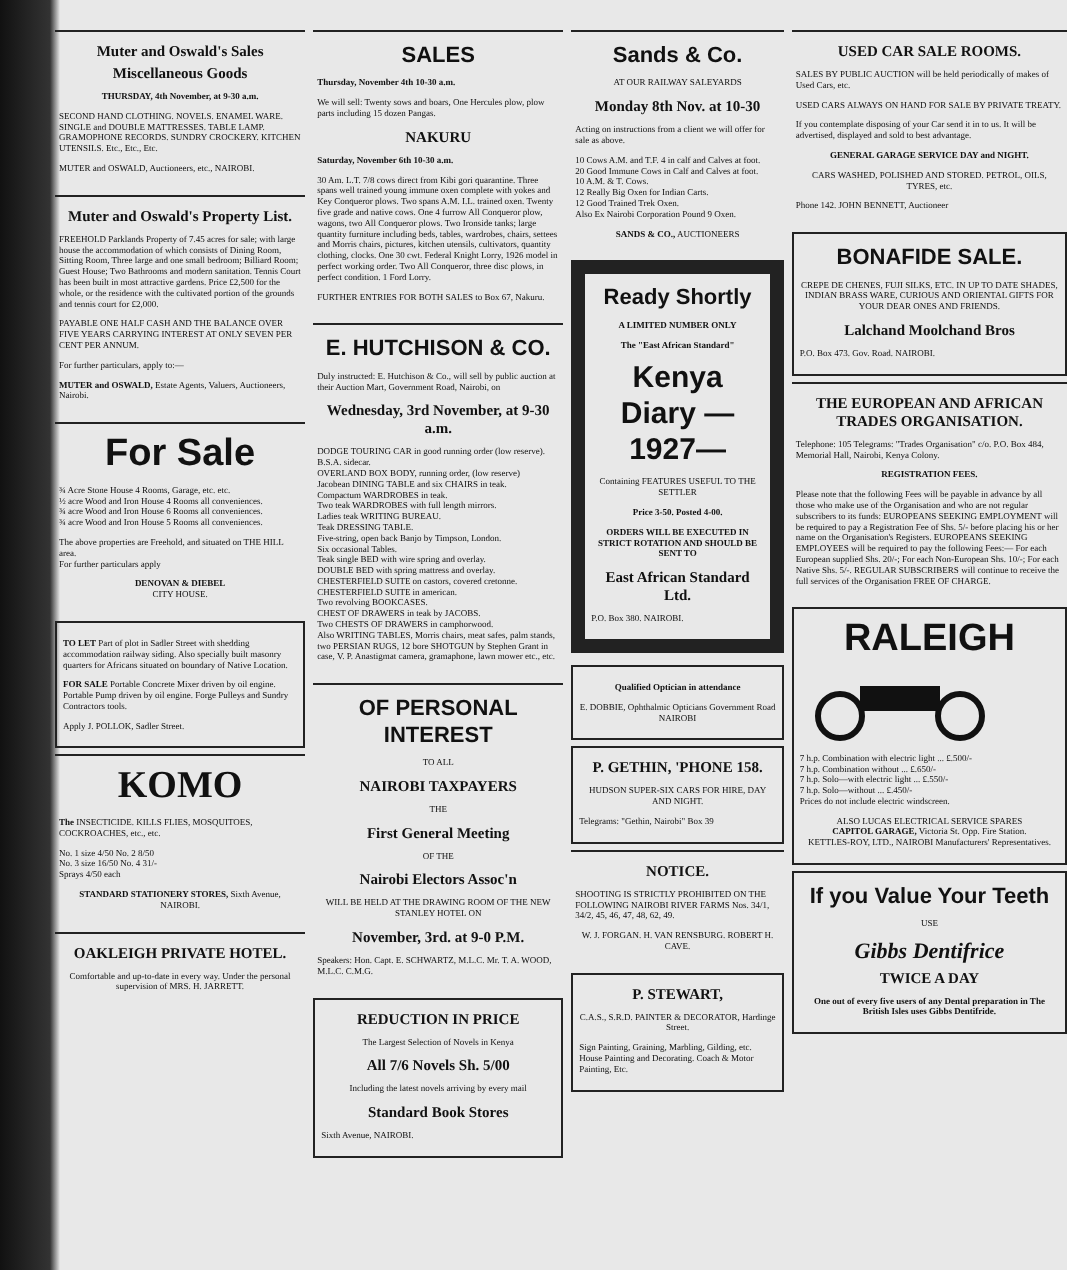Muter and Oswald's Sales
Miscellaneous Goods
THURSDAY, 4th November, at 9-30 a.m.
SECOND HAND CLOTHING. NOVELS. ENAMEL WARE. SINGLE and DOUBLE MATTRESSES. TABLE LAMP. GRAMOPHONE RECORDS. SUNDRY CROCKERY. KITCHEN UTENSILS. Etc., Etc., Etc.
MUTER and OSWALD, Auctioneers, etc., NAIROBI.
Muter and Oswald's Property List.
FREEHOLD Parklands Property of 7.45 acres for sale; with large house the accommodation of which consists of Dining Room, Sitting Room, Three large and one small bedroom; Billiard Room; Guest House; Two Bathrooms and modern sanitation. Tennis Court has been built in most attractive gardens. Price £2,500 for the whole, or the residence with the cultivated portion of the grounds and tennis court for £2,000.
PAYABLE ONE HALF CASH AND THE BALANCE OVER FIVE YEARS CARRYING INTEREST AT ONLY SEVEN PER CENT PER ANNUM.
For further particulars, apply to:—
MUTER and OSWALD, Estate Agents, Valuers, Auctioneers, Nairobi.
For Sale
¾ Acre Stone House 4 Rooms, Garage, etc. etc.
½ acre Wood and Iron House 4 Rooms all conveniences.
¾ acre Wood and Iron House 6 Rooms all conveniences.
¾ acre Wood and Iron House 5 Rooms all conveniences.
The above properties are Freehold, and situated on THE HILL area.
For further particulars apply
DENOVAN & DIEBEL
CITY HOUSE.
TO LET Part of plot in Sadler Street with shedding accommodation railway siding. Also specially built masonry quarters for Africans situated on boundary of Native Location.
FOR SALE Portable Concrete Mixer driven by oil engine. Portable Pump driven by oil engine. Forge Pulleys and Sundry Contractors tools.
Apply J. POLLOK, Sadler Street.
KOMO
The INSECTICIDE. KILLS FLIES, MOSQUITOES, COCKROACHES, etc., etc.
No. 1 size 4/50 No. 2 8/50
No. 3 size 16/50 No. 4 31/-
Sprays 4/50 each
STANDARD STATIONERY STORES, Sixth Avenue, NAIROBI.
OAKLEIGH PRIVATE HOTEL.
Comfortable and up-to-date in every way. Under the personal supervision of MRS. H. JARRETT.
SALES
Thursday, November 4th 10-30 a.m.
We will sell: Twenty sows and boars, One Hercules plow, plow parts including 15 dozen Pangas.
NAKURU
Saturday, November 6th 10-30 a.m.
30 Am. L.T. 7/8 cows direct from Kibi gori quarantine. Three spans well trained young immune oxen complete with yokes and Key Conqueror plows. Two spans A.M. I.L. trained oxen. Twenty five grade and native cows. One 4 furrow All Conqueror plow, wagons, two All Conqueror plows. Two Ironside tanks; large quantity furniture including beds, tables, wardrobes, chairs, settees and Morris chairs, pictures, kitchen utensils, cultivators, quantity clothing, clocks. One 30 cwt. Federal Knight Lorry, 1926 model in perfect working order. Two All Conqueror, three disc plows, in perfect condition. 1 Ford Lorry.
FURTHER ENTRIES FOR BOTH SALES to Box 67, Nakuru.
E. HUTCHISON & CO.
Duly instructed: E. Hutchison & Co., will sell by public auction at their Auction Mart, Government Road, Nairobi, on
Wednesday, 3rd November, at 9-30 a.m.
DODGE TOURING CAR in good running order (low reserve).
B.S.A. sidecar.
OVERLAND BOX BODY, running order, (low reserve)
Jacobean DINING TABLE and six CHAIRS in teak.
Compactum WARDROBES in teak.
Two teak WARDROBES with full length mirrors.
Ladies teak WRITING BUREAU.
Teak DRESSING TABLE.
Five-string, open back Banjo by Timpson, London.
Six occasional Tables.
Teak single BED with wire spring and overlay.
DOUBLE BED with spring mattress and overlay.
CHESTERFIELD SUITE on castors, covered cretonne.
CHESTERFIELD SUITE in american.
Two revolving BOOKCASES.
CHEST OF DRAWERS in teak by JACOBS.
Two CHESTS OF DRAWERS in camphorwood.
Also WRITING TABLES, Morris chairs, meat safes, palm stands, two PERSIAN RUGS, 12 bore SHOTGUN by Stephen Grant in case, V. P. Anastigmat camera, gramaphone, lawn mower etc., etc.
OF PERSONAL INTEREST
TO ALL
NAIROBI TAXPAYERS
THE
First General Meeting
OF THE
Nairobi Electors Assoc'n
WILL BE HELD AT THE DRAWING ROOM OF THE NEW STANLEY HOTEL ON
November, 3rd. at 9-0 P.M.
Speakers: Hon. Capt. E. SCHWARTZ, M.L.C. Mr. T. A. WOOD, M.L.C. C.M.G.
REDUCTION IN PRICE
The Largest Selection of Novels in Kenya
All 7/6 Novels Sh. 5/00
Including the latest novels arriving by every mail
Standard Book Stores
Sixth Avenue, NAIROBI.
Sands & Co.
AT OUR RAILWAY SALEYARDS
Monday 8th Nov. at 10-30
Acting on instructions from a client we will offer for sale as above.
10 Cows A.M. and T.F. 4 in calf and Calves at foot.
20 Good Immune Cows in Calf and Calves at foot.
10 A.M. & T. Cows.
12 Really Big Oxen for Indian Carts.
12 Good Trained Trek Oxen.
Also Ex Nairobi Corporation Pound 9 Oxen.
SANDS & CO., AUCTIONEERS
Ready Shortly
A LIMITED NUMBER ONLY
The "East African Standard"
Kenya Diary —1927—
Containing FEATURES USEFUL TO THE SETTLER
Price 3-50. Posted 4-00.
ORDERS WILL BE EXECUTED IN STRICT ROTATION AND SHOULD BE SENT TO
East African Standard Ltd.
P.O. Box 380. NAIROBI.
Qualified Optician in attendance
E. DOBBIE, Ophthalmic Opticians Government Road NAIROBI
P. GETHIN, 'PHONE 158.
HUDSON SUPER-SIX CARS FOR HIRE, DAY AND NIGHT.
Telegrams: "Gethin, Nairobi" Box 39
NOTICE.
SHOOTING IS STRICTLY PROHIBITED ON THE FOLLOWING NAIROBI RIVER FARMS Nos. 34/1, 34/2, 45, 46, 47, 48, 62, 49.
W. J. FORGAN. H. VAN RENSBURG. ROBERT H. CAVE.
P. STEWART,
C.A.S., S.R.D. PAINTER & DECORATOR, Hardinge Street.
Sign Painting, Graining, Marbling, Gilding, etc. House Painting and Decorating. Coach & Motor Painting, Etc.
USED CAR SALE ROOMS.
SALES BY PUBLIC AUCTION will be held periodically of makes of Used Cars, etc.
USED CARS ALWAYS ON HAND FOR SALE BY PRIVATE TREATY.
If you contemplate disposing of your Car send it in to us. It will be advertised, displayed and sold to best advantage.
GENERAL GARAGE SERVICE DAY and NIGHT.
CARS WASHED, POLISHED AND STORED. PETROL, OILS, TYRES, etc.
Phone 142. JOHN BENNETT, Auctioneer
BONAFIDE SALE.
CREPE DE CHENES, FUJI SILKS, ETC. IN UP TO DATE SHADES, INDIAN BRASS WARE, CURIOUS AND ORIENTAL GIFTS FOR YOUR DEAR ONES AND FRIENDS.
Lalchand Moolchand Bros
P.O. Box 473. Gov. Road. NAIROBI.
THE EUROPEAN AND AFRICAN TRADES ORGANISATION.
Telephone: 105 Telegrams: "Trades Organisation" c/o. P.O. Box 484, Memorial Hall, Nairobi, Kenya Colony.
REGISTRATION FEES.
Please note that the following Fees will be payable in advance by all those who make use of the Organisation and who are not regular subscribers to its funds: EUROPEANS SEEKING EMPLOYMENT will be required to pay a Registration Fee of Shs. 5/- before placing his or her name on the Organisation's Registers. EUROPEANS SEEKING EMPLOYEES will be required to pay the following Fees:— For each European supplied Shs. 20/-; For each Non-European Shs. 10/-; For each Native Shs. 5/-. REGULAR SUBSCRIBERS will continue to receive the full services of the Organisation FREE OF CHARGE.
RALEIGH
7 h.p. Combination with electric light ... £.500/-
7 h.p. Combination without ... £.650/-
7 h.p. Solo—with electric light ... £.550/-
7 h.p. Solo—without ... £.450/-
Prices do not include electric windscreen.
ALSO LUCAS ELECTRICAL SERVICE SPARES
CAPITOL GARAGE, Victoria St. Opp. Fire Station.
KETTLES-ROY, LTD., NAIROBI Manufacturers' Representatives.
If you Value Your Teeth
USE
Gibbs Dentifrice
TWICE A DAY
One out of every five users of any Dental preparation in The British Isles uses Gibbs Dentifride.